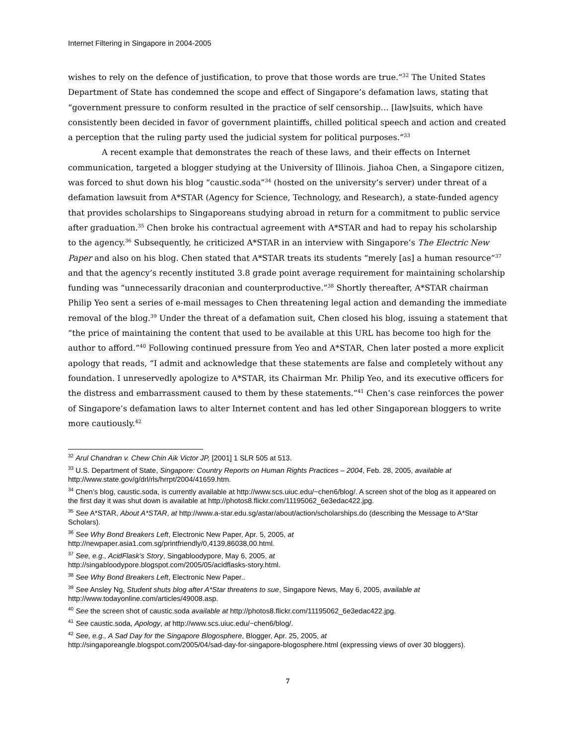Internet Filtering in Singapore in 2004-2005
wishes to rely on the defence of justification, to prove that those words are true.”<sup>32</sup> The United States Department of State has condemned the scope and effect of Singapore’s defamation laws, stating that “government pressure to conform resulted in the practice of self censorship… [law]suits, which have consistently been decided in favor of government plaintiffs, chilled political speech and action and created a perception that the ruling party used the judicial system for political purposes.”<sup>33</sup>
A recent example that demonstrates the reach of these laws, and their effects on Internet communication, targeted a blogger studying at the University of Illinois. Jiahoa Chen, a Singapore citizen, was forced to shut down his blog “caustic.soda”<sup>34</sup> (hosted on the university’s server) under threat of a defamation lawsuit from A*STAR (Agency for Science, Technology, and Research), a state-funded agency that provides scholarships to Singaporeans studying abroad in return for a commitment to public service after graduation.<sup>35</sup> Chen broke his contractual agreement with A*STAR and had to repay his scholarship to the agency.<sup>36</sup> Subsequently, he criticized A*STAR in an interview with Singapore’s The Electric New Paper and also on his blog. Chen stated that A*STAR treats its students “merely [as] a human resource”<sup>37</sup> and that the agency’s recently instituted 3.8 grade point average requirement for maintaining scholarship funding was “unnecessarily draconian and counterproductive.”<sup>38</sup> Shortly thereafter, A*STAR chairman Philip Yeo sent a series of e-mail messages to Chen threatening legal action and demanding the immediate removal of the blog.<sup>39</sup> Under the threat of a defamation suit, Chen closed his blog, issuing a statement that “the price of maintaining the content that used to be available at this URL has become too high for the author to afford.”<sup>40</sup> Following continued pressure from Yeo and A*STAR, Chen later posted a more explicit apology that reads, “I admit and acknowledge that these statements are false and completely without any foundation. I unreservedly apologize to A*STAR, its Chairman Mr. Philip Yeo, and its executive officers for the distress and embarrassment caused to them by these statements.”<sup>41</sup> Chen’s case reinforces the power of Singapore’s defamation laws to alter Internet content and has led other Singaporean bloggers to write more cautiously.<sup>42</sup>
<sup>32</sup> Arul Chandran v. Chew Chin Aik Victor JP, [2001] 1 SLR 505 at 513.
<sup>33</sup> U.S. Department of State, Singapore: Country Reports on Human Rights Practices – 2004, Feb. 28, 2005, available at http://www.state.gov/g/drl/rls/hrrpt/2004/41659.htm.
<sup>34</sup> Chen’s blog, caustic.soda, is currently available at http://www.scs.uiuc.edu/~chen6/blog/. A screen shot of the blog as it appeared on the first day it was shut down is available at http://photos8.flickr.com/11195062_6e3edac422.jpg.
<sup>35</sup> See A*STAR, About A*STAR, at http://www.a-star.edu.sg/astar/about/action/scholarships.do (describing the Message to A*Star Scholars).
<sup>36</sup> See Why Bond Breakers Left, Electronic New Paper, Apr. 5, 2005, at
http://newpaper.asia1.com.sg/printfriendly/0,4139,86038,00.html.
<sup>37</sup> See, e.g., AcidFlask’s Story, Singabloodypore, May 6, 2005, at
http://singabloodypore.blogspot.com/2005/05/acidflasks-story.html.
<sup>38</sup> See Why Bond Breakers Left, Electronic New Paper..
<sup>39</sup> See Ansley Ng, Student shuts blog after A*Star threatens to sue, Singapore News, May 6, 2005, available at http://www.todayonline.com/articles/49008.asp.
<sup>40</sup> See the screen shot of caustic.soda available at http://photos8.flickr.com/11195062_6e3edac422.jpg.
<sup>41</sup> See caustic.soda, Apology, at http://www.scs.uiuc.edu/~chen6/blog/.
<sup>42</sup> See, e.g., A Sad Day for the Singapore Blogosphere, Blogger, Apr. 25, 2005, at
http://singaporeangle.blogspot.com/2005/04/sad-day-for-singapore-blogosphere.html (expressing views of over 30 bloggers).
7